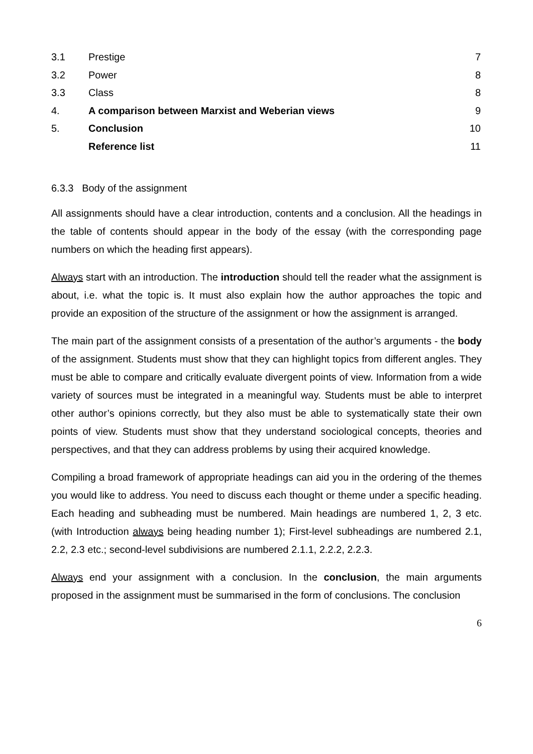| 3.1 | Prestige | 7 |
| 3.2 | Power | 8 |
| 3.3 | Class | 8 |
| 4. | A comparison between Marxist and Weberian views | 9 |
| 5. | Conclusion | 10 |
| | Reference list | 11 |
6.3.3 Body of the assignment
All assignments should have a clear introduction, contents and a conclusion. All the headings in the table of contents should appear in the body of the essay (with the corresponding page numbers on which the heading first appears).
Always start with an introduction. The introduction should tell the reader what the assignment is about, i.e. what the topic is. It must also explain how the author approaches the topic and provide an exposition of the structure of the assignment or how the assignment is arranged.
The main part of the assignment consists of a presentation of the author’s arguments - the body of the assignment. Students must show that they can highlight topics from different angles. They must be able to compare and critically evaluate divergent points of view. Information from a wide variety of sources must be integrated in a meaningful way. Students must be able to interpret other author’s opinions correctly, but they also must be able to systematically state their own points of view. Students must show that they understand sociological concepts, theories and perspectives, and that they can address problems by using their acquired knowledge.
Compiling a broad framework of appropriate headings can aid you in the ordering of the themes you would like to address. You need to discuss each thought or theme under a specific heading. Each heading and subheading must be numbered. Main headings are numbered 1, 2, 3 etc. (with Introduction always being heading number 1); First-level subheadings are numbered 2.1, 2.2, 2.3 etc.; second-level subdivisions are numbered 2.1.1, 2.2.2, 2.2.3.
Always end your assignment with a conclusion. In the conclusion, the main arguments proposed in the assignment must be summarised in the form of conclusions. The conclusion
6